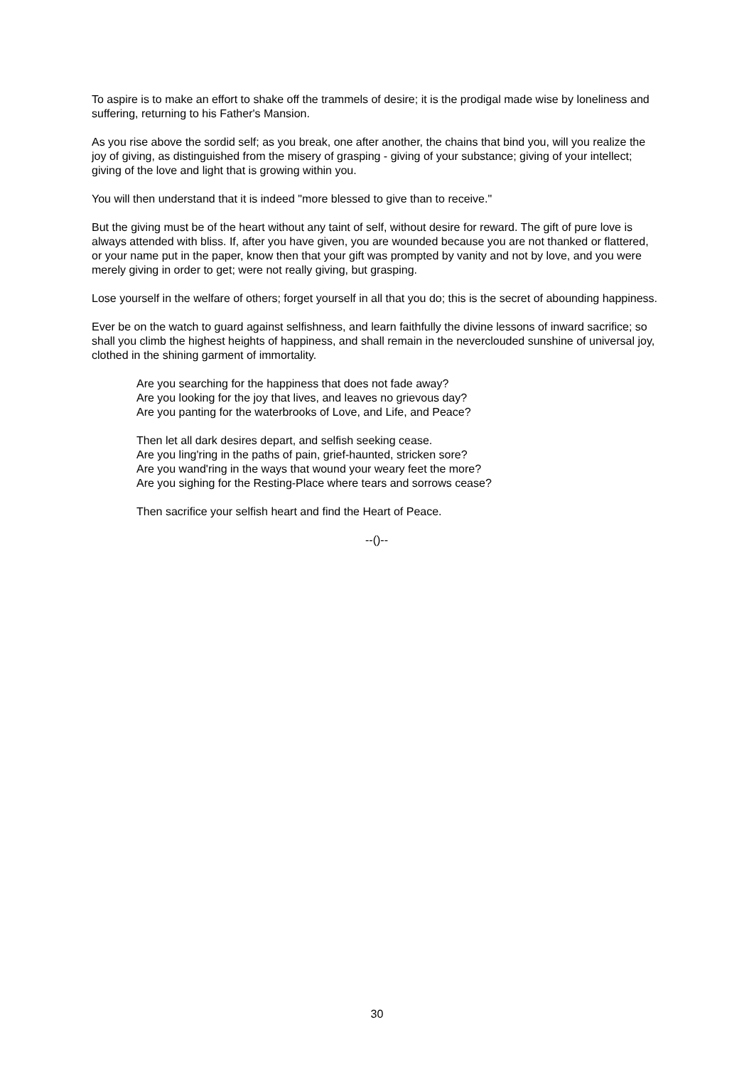To aspire is to make an effort to shake off the trammels of desire; it is the prodigal made wise by loneliness and suffering, returning to his Father's Mansion.
As you rise above the sordid self; as you break, one after another, the chains that bind you, will you realize the joy of giving, as distinguished from the misery of grasping - giving of your substance; giving of your intellect; giving of the love and light that is growing within you.
You will then understand that it is indeed "more blessed to give than to receive."
But the giving must be of the heart without any taint of self, without desire for reward. The gift of pure love is always attended with bliss. If, after you have given, you are wounded because you are not thanked or flattered, or your name put in the paper, know then that your gift was prompted by vanity and not by love, and you were merely giving in order to get; were not really giving, but grasping.
Lose yourself in the welfare of others; forget yourself in all that you do; this is the secret of abounding happiness.
Ever be on the watch to guard against selfishness, and learn faithfully the divine lessons of inward sacrifice; so shall you climb the highest heights of happiness, and shall remain in the neverclouded sunshine of universal joy, clothed in the shining garment of immortality.
Are you searching for the happiness that does not fade away?
Are you looking for the joy that lives, and leaves no grievous day?
Are you panting for the waterbrooks of Love, and Life, and Peace?
Then let all dark desires depart, and selfish seeking cease.
Are you ling'ring in the paths of pain, grief-haunted, stricken sore?
Are you wand'ring in the ways that wound your weary feet the more?
Are you sighing for the Resting-Place where tears and sorrows cease?
Then sacrifice your selfish heart and find the Heart of Peace.
--()--
30